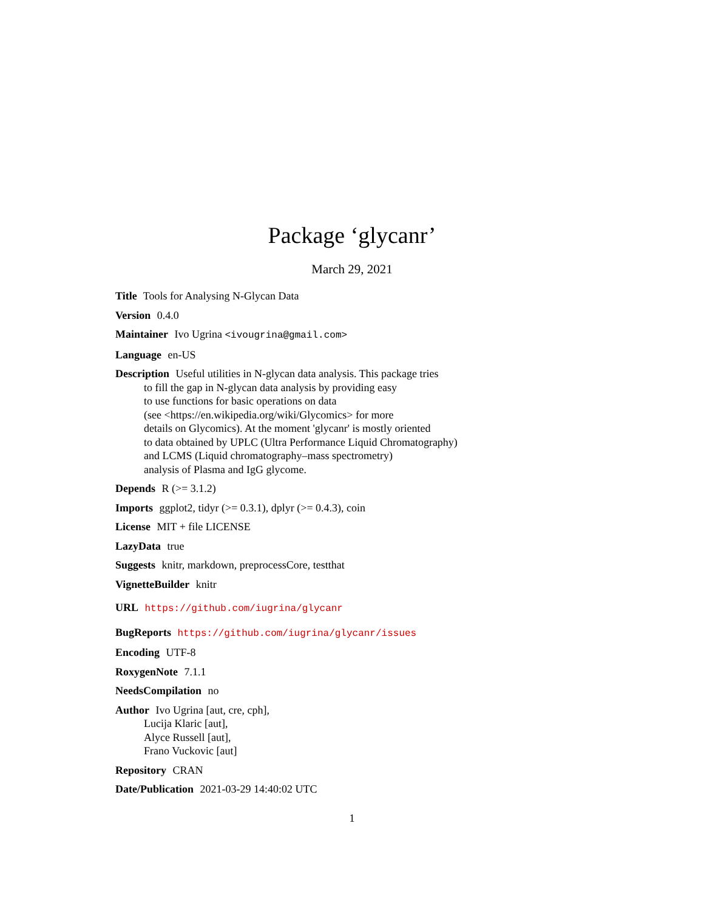Package ‘glycanr’
March 29, 2021
Title Tools for Analysing N-Glycan Data
Version 0.4.0
Maintainer Ivo Ugrina <ivougrina@gmail.com>
Language en-US
Description Useful utilities in N-glycan data analysis. This package tries
to fill the gap in N-glycan data analysis by providing easy
to use functions for basic operations on data
(see <https://en.wikipedia.org/wiki/Glycomics> for more
details on Glycomics). At the moment 'glycanr' is mostly oriented
to data obtained by UPLC (Ultra Performance Liquid Chromatography)
and LCMS (Liquid chromatography–mass spectrometry)
analysis of Plasma and IgG glycome.
Depends R (>= 3.1.2)
Imports ggplot2, tidyr (>= 0.3.1), dplyr (>= 0.4.3), coin
License MIT + file LICENSE
LazyData true
Suggests knitr, markdown, preprocessCore, testthat
VignetteBuilder knitr
URL https://github.com/iugrina/glycanr
BugReports https://github.com/iugrina/glycanr/issues
Encoding UTF-8
RoxygenNote 7.1.1
NeedsCompilation no
Author Ivo Ugrina [aut, cre, cph],
Lucija Klaric [aut],
Alyce Russell [aut],
Frano Vuckovic [aut]
Repository CRAN
Date/Publication 2021-03-29 14:40:02 UTC
1